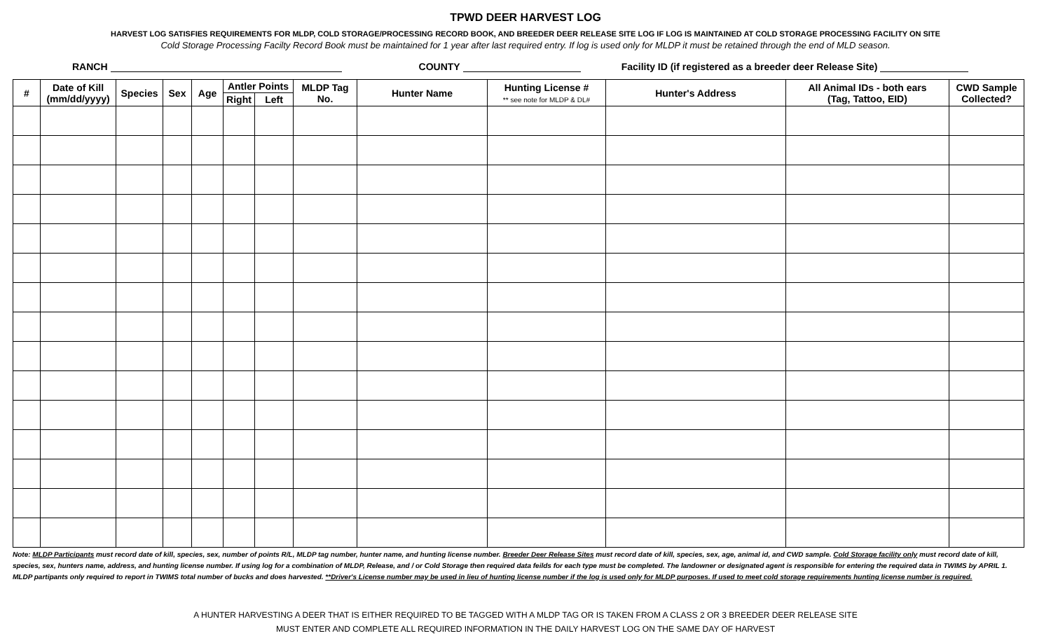TPWD DEER HARVEST LOG
HARVEST LOG SATISFIES REQUIREMENTS FOR MLDP, COLD STORAGE/PROCESSING RECORD BOOK, AND BREEDER DEER RELEASE SITE LOG IF LOG IS MAINTAINED AT COLD STORAGE PROCESSING FACILITY ON SITE
Cold Storage Processing Facilty Record Book must be maintained for 1 year after last required entry. If log is used only for MLDP it must be retained through the end of MLD season.
RANCH COUNTY Facility ID (if registered as a breeder deer Release Site)
| # | Date of Kill (mm/dd/yyyy) | Species | Sex | Age | Antler Points | | MLDP Tag No. | Hunter Name | Hunting License # ** see note for MLDP & DL# | Hunter's Address | All Animal IDs - both ears (Tag, Tattoo, EID) | CWD Sample Collected? |
| --- | --- | --- | --- | --- | --- | --- | --- | --- | --- | --- | --- | --- |
| | | | | | Right | Left | | | | | | |
Note: MLDP Participants must record date of kill, species, sex, number of points R/L, MLDP tag number, hunter name, and hunting license number. Breeder Deer Release Sites must record date of kill, species, sex, age, animal id, and CWD sample. Cold Storage facility only must record date of kill, species, sex, hunters name, address, and hunting license number. If using log for a combination of MLDP, Release, and / or Cold Storage then required data feilds for each type must be completed. The landowner or designated agent is responsible for entering the required data in TWIMS by APRIL 1. MLDP partipants only required to report in TWIMS total number of bucks and does harvested. **Driver's License number may be used in lieu of hunting license number if the log is used only for MLDP purposes. If used to meet cold storage requirements hunting license number is required.
A HUNTER HARVESTING A DEER THAT IS EITHER REQUIRED TO BE TAGGED WITH A MLDP TAG OR IS TAKEN FROM A CLASS 2 OR 3 BREEDER DEER RELEASE SITE
MUST ENTER AND COMPLETE ALL REQUIRED INFORMATION IN THE DAILY HARVEST LOG ON THE SAME DAY OF HARVEST